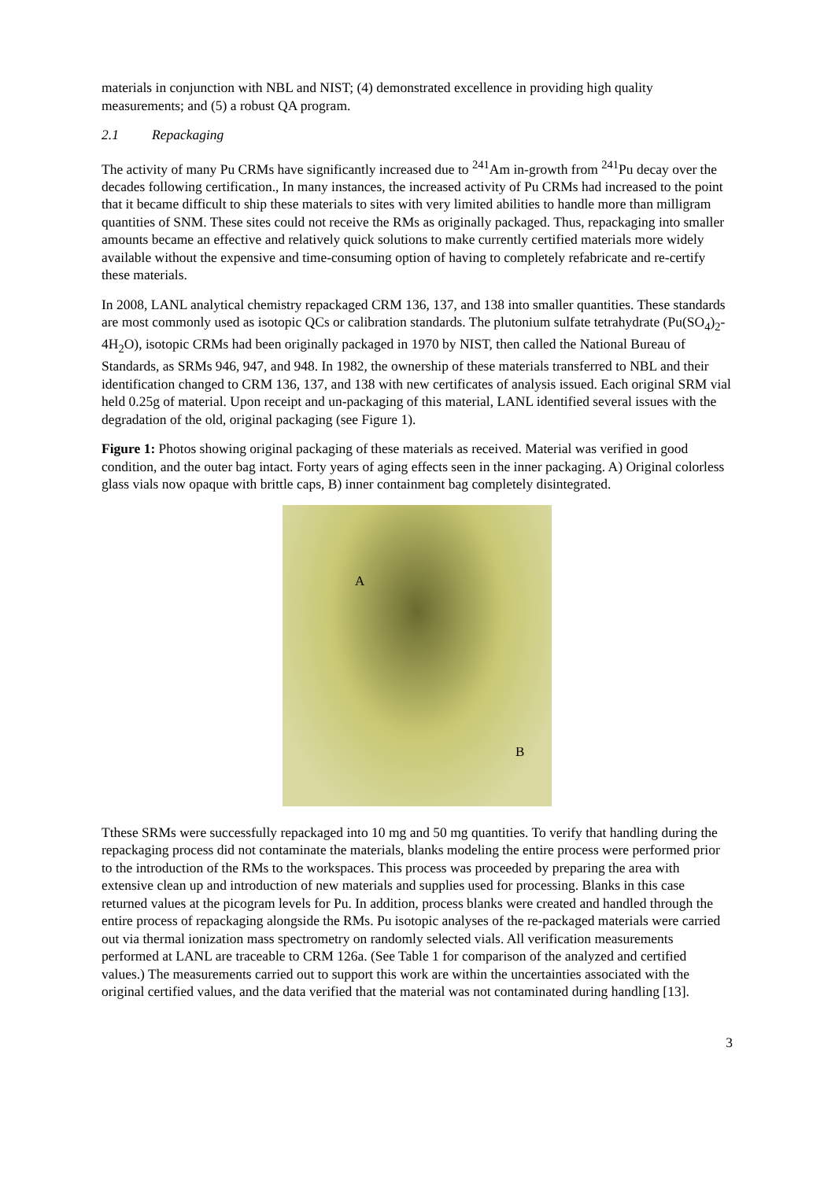materials in conjunction with NBL and NIST; (4) demonstrated excellence in providing high quality measurements; and (5) a robust QA program.
2.1 Repackaging
The activity of many Pu CRMs have significantly increased due to <sup>241</sup>Am in-growth from <sup>241</sup>Pu decay over the decades following certification., In many instances, the increased activity of Pu CRMs had increased to the point that it became difficult to ship these materials to sites with very limited abilities to handle more than milligram quantities of SNM. These sites could not receive the RMs as originally packaged. Thus, repackaging into smaller amounts became an effective and relatively quick solutions to make currently certified materials more widely available without the expensive and time-consuming option of having to completely refabricate and re-certify these materials.
In 2008, LANL analytical chemistry repackaged CRM 136, 137, and 138 into smaller quantities. These standards are most commonly used as isotopic QCs or calibration standards. The plutonium sulfate tetrahydrate (Pu(SO<sub>4</sub>)<sub>2</sub>-4H<sub>2</sub>O), isotopic CRMs had been originally packaged in 1970 by NIST, then called the National Bureau of Standards, as SRMs 946, 947, and 948. In 1982, the ownership of these materials transferred to NBL and their identification changed to CRM 136, 137, and 138 with new certificates of analysis issued. Each original SRM vial held 0.25g of material. Upon receipt and un-packaging of this material, LANL identified several issues with the degradation of the old, original packaging (see Figure 1).
Figure 1: Photos showing original packaging of these materials as received. Material was verified in good condition, and the outer bag intact. Forty years of aging effects seen in the inner packaging. A) Original colorless glass vials now opaque with brittle caps, B) inner containment bag completely disintegrated.
A
B
Tthese SRMs were successfully repackaged into 10 mg and 50 mg quantities. To verify that handling during the repackaging process did not contaminate the materials, blanks modeling the entire process were performed prior to the introduction of the RMs to the workspaces. This process was proceeded by preparing the area with extensive clean up and introduction of new materials and supplies used for processing. Blanks in this case returned values at the picogram levels for Pu. In addition, process blanks were created and handled through the entire process of repackaging alongside the RMs. Pu isotopic analyses of the re-packaged materials were carried out via thermal ionization mass spectrometry on randomly selected vials. All verification measurements performed at LANL are traceable to CRM 126a. (See Table 1 for comparison of the analyzed and certified values.) The measurements carried out to support this work are within the uncertainties associated with the original certified values, and the data verified that the material was not contaminated during handling [13].
3